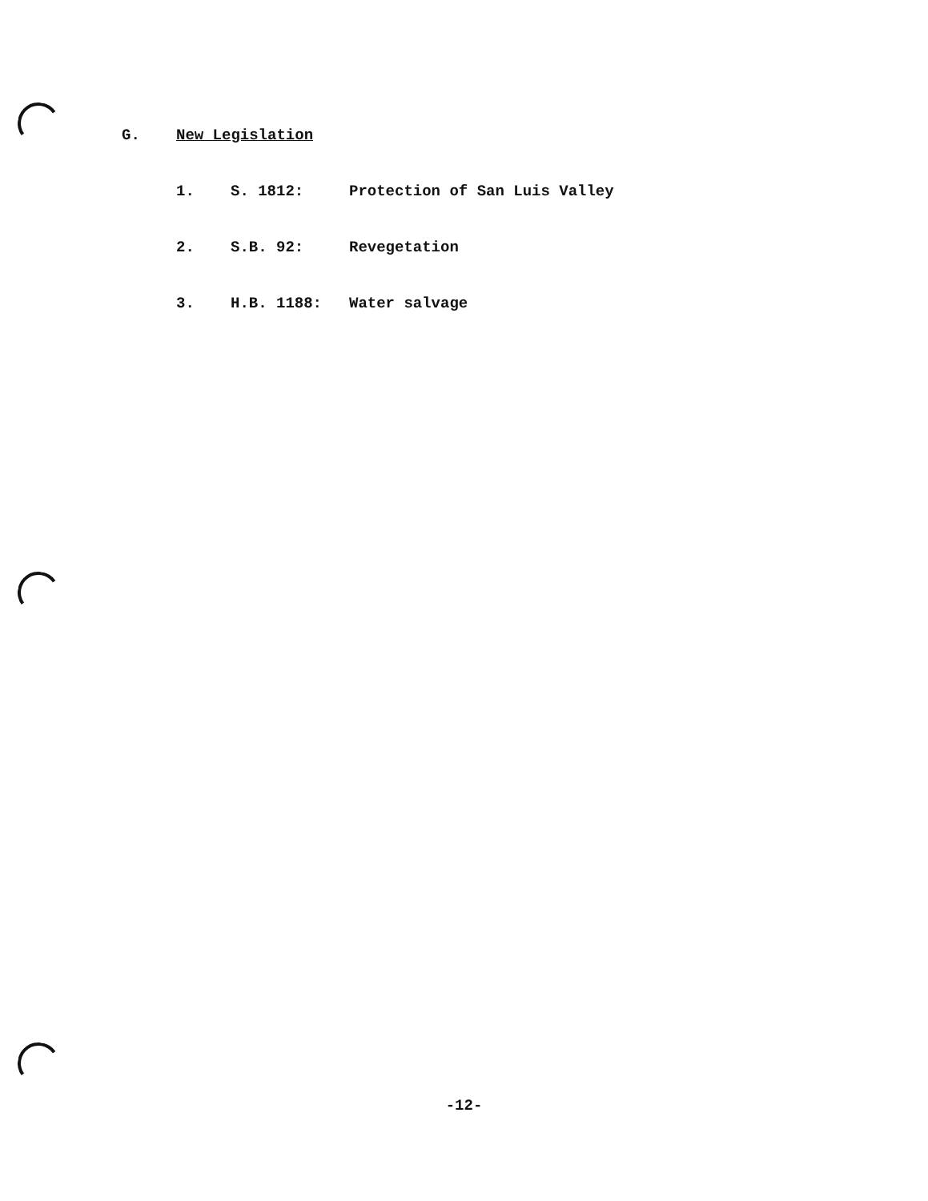G. New Legislation
1. S. 1812: Protection of San Luis Valley
2. S.B. 92: Revegetation
3. H.B. 1188: Water salvage
-12-